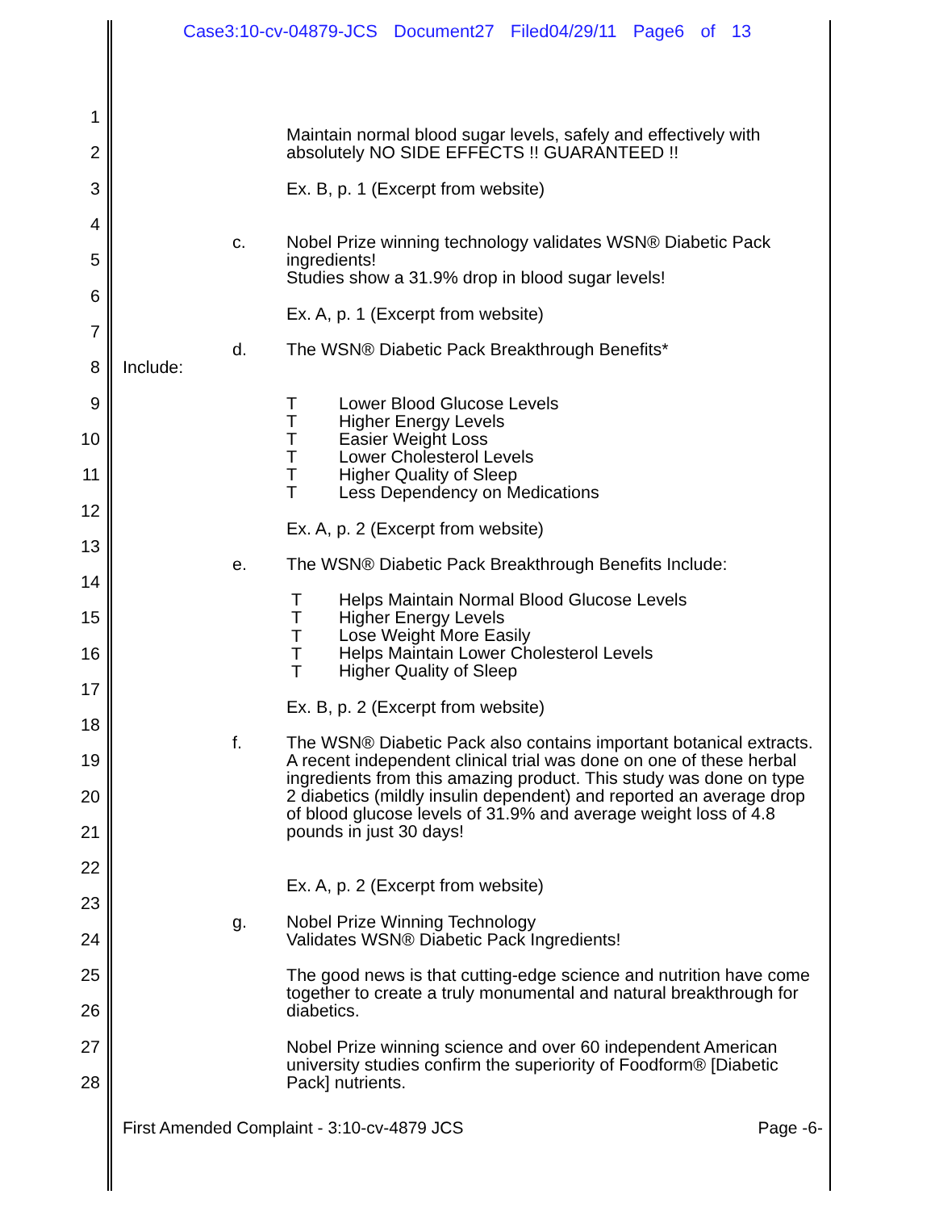Case3:10-cv-04879-JCS Document27 Filed04/29/11 Page6 of 13
1
Maintain normal blood sugar levels, safely and effectively with absolutely NO SIDE EFFECTS !! GUARANTEED !!
2
3 Ex. B, p. 1 (Excerpt from website)
4
c. Nobel Prize winning technology validates WSN® Diabetic Pack ingredients!
Studies show a 31.9% drop in blood sugar levels!
5
6
Ex. A, p. 1 (Excerpt from website)
7
d. The WSN® Diabetic Pack Breakthrough Benefits*
8 Include:
9 T Lower Blood Glucose Levels
Higher Energy Levels
Easier Weight Loss
Lower Cholesterol Levels
Higher Quality of Sleep
Less Dependency on Medications
T
10 T
T
11 T
T
12
Ex. A, p. 2 (Excerpt from website)
13
e. The WSN® Diabetic Pack Breakthrough Benefits Include:
14
T Helps Maintain Normal Blood Glucose Levels
Higher Energy Levels
Lose Weight More Easily
Helps Maintain Lower Cholesterol Levels
Higher Quality of Sleep
15 T
T
16 T
T
17
Ex. B, p. 2 (Excerpt from website)
18
f. The WSN® Diabetic Pack also contains important botanical extracts. A recent independent clinical trial was done on one of these herbal ingredients from this amazing product. This study was done on type 2 diabetics (mildly insulin dependent) and reported an average drop of blood glucose levels of 31.9% and average weight loss of 4.8 pounds in just 30 days!
19
20
21
22
Ex. A, p. 2 (Excerpt from website)
23
g. Nobel Prize Winning Technology
Validates WSN® Diabetic Pack Ingredients!
24
25 The good news is that cutting-edge science and nutrition have come together to create a truly monumental and natural breakthrough for diabetics.
26
27 Nobel Prize winning science and over 60 independent American university studies confirm the superiority of Foodform® [Diabetic Pack] nutrients.
28
First Amended Complaint - 3:10-cv-4879 JCS Page -6-